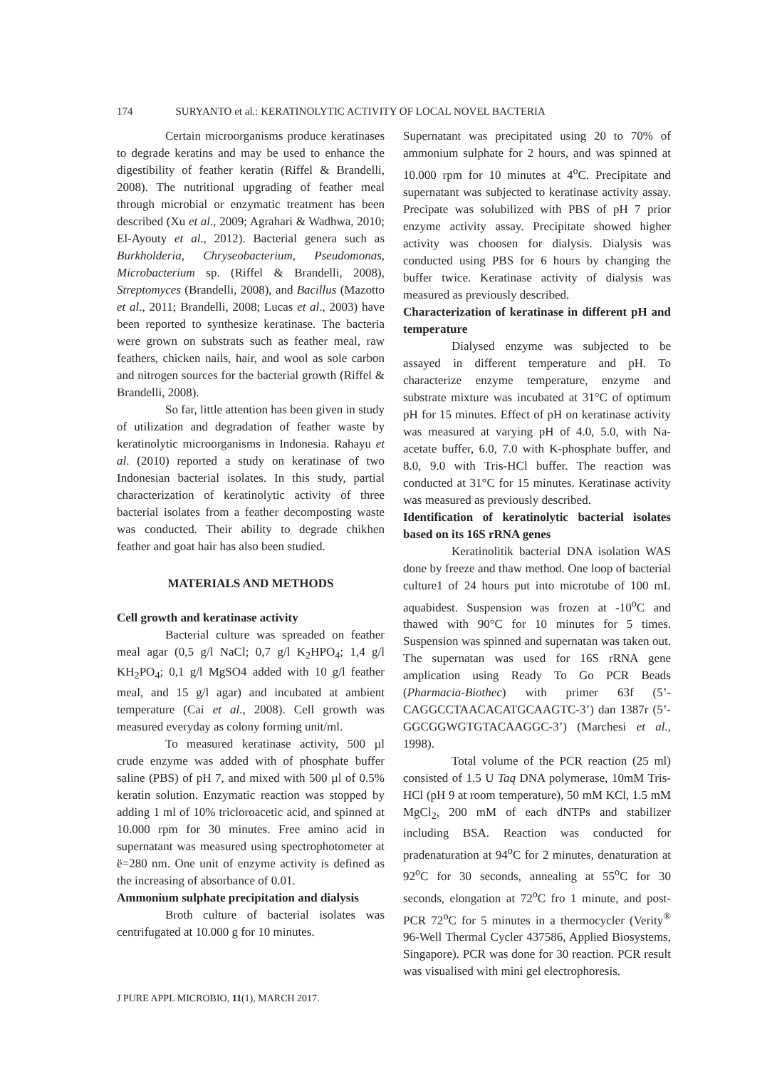174 SURYANTO et al.: KERATINOLYTIC ACTIVITY OF LOCAL NOVEL BACTERIA
Certain microorganisms produce keratinases to degrade keratins and may be used to enhance the digestibility of feather keratin (Riffel & Brandelli, 2008). The nutritional upgrading of feather meal through microbial or enzymatic treatment has been described (Xu et al., 2009; Agrahari & Wadhwa, 2010; El-Ayouty et al., 2012). Bacterial genera such as Burkholderia, Chryseobacterium, Pseudomonas, Microbacterium sp. (Riffel & Brandelli, 2008), Streptomyces (Brandelli, 2008), and Bacillus (Mazotto et al., 2011; Brandelli, 2008; Lucas et al., 2003) have been reported to synthesize keratinase. The bacteria were grown on substrats such as feather meal, raw feathers, chicken nails, hair, and wool as sole carbon and nitrogen sources for the bacterial growth (Riffel & Brandelli, 2008).
So far, little attention has been given in study of utilization and degradation of feather waste by keratinolytic microorganisms in Indonesia. Rahayu et al. (2010) reported a study on keratinase of two Indonesian bacterial isolates. In this study, partial characterization of keratinolytic activity of three bacterial isolates from a feather decomposting waste was conducted. Their ability to degrade chikhen feather and goat hair has also been studied.
MATERIALS AND METHODS
Cell growth and keratinase activity
Bacterial culture was spreaded on feather meal agar (0,5 g/l NaCl; 0,7 g/l K<sub>2</sub>HPO<sub>4</sub>; 1,4 g/l KH<sub>2</sub>PO<sub>4</sub>; 0,1 g/l MgSO4 added with 10 g/l feather meal, and 15 g/l agar) and incubated at ambient temperature (Cai et al., 2008). Cell growth was measured everyday as colony forming unit/ml.
To measured keratinase activity, 500 µl crude enzyme was added with of phosphate buffer saline (PBS) of pH 7, and mixed with 500 µl of 0.5% keratin solution. Enzymatic reaction was stopped by adding 1 ml of 10% tricloroacetic acid, and spinned at 10.000 rpm for 30 minutes. Free amino acid in supernatant was measured using spectrophotometer at ë=280 nm. One unit of enzyme activity is defined as the increasing of absorbance of 0.01.
Ammonium sulphate precipitation and dialysis
Broth culture of bacterial isolates was centrifugated at 10.000 g for 10 minutes.
Supernatant was precipitated using 20 to 70% of ammonium sulphate for 2 hours, and was spinned at 10.000 rpm for 10 minutes at 4<sup>o</sup>C. Precipitate and supernatant was subjected to keratinase activity assay. Precipate was solubilized with PBS of pH 7 prior enzyme activity assay. Precipitate showed higher activity was choosen for dialysis. Dialysis was conducted using PBS for 6 hours by changing the buffer twice. Keratinase activity of dialysis was measured as previously described.
Characterization of keratinase in different pH and temperature
Dialysed enzyme was subjected to be assayed in different temperature and pH. To characterize enzyme temperature, enzyme and substrate mixture was incubated at 31°C of optimum pH for 15 minutes. Effect of pH on keratinase activity was measured at varying pH of 4.0, 5.0, with Na-acetate buffer, 6.0, 7.0 with K-phosphate buffer, and 8.0, 9.0 with Tris-HCl buffer. The reaction was conducted at 31°C for 15 minutes. Keratinase activity was measured as previously described.
Identification of keratinolytic bacterial isolates based on its 16S rRNA genes
Keratinolitik bacterial DNA isolation WAS done by freeze and thaw method. One loop of bacterial culture1 of 24 hours put into microtube of 100 mL aquabidest. Suspension was frozen at -10<sup>o</sup>C and thawed with 90°C for 10 minutes for 5 times. Suspension was spinned and supernatan was taken out. The supernatan was used for 16S rRNA gene amplication using Ready To Go PCR Beads (Pharmacia-Biothec) with primer 63f (5’-CAGGCCTAACACATGCAAGTC-3’) dan 1387r (5’- GGCGGWGTGTACAAGGC-3’) (Marchesi et al., 1998).
Total volume of the PCR reaction (25 ml) consisted of 1.5 U Taq DNA polymerase, 10mM Tris-HCl (pH 9 at room temperature), 50 mM KCl, 1.5 mM MgCl<sub>2</sub>, 200 mM of each dNTPs and stabilizer including BSA. Reaction was conducted for pradenaturation at 94<sup>o</sup>C for 2 minutes, denaturation at 92<sup>o</sup>C for 30 seconds, annealing at 55<sup>o</sup>C for 30 seconds, elongation at 72<sup>o</sup>C fro 1 minute, and post-PCR 72<sup>o</sup>C for 5 minutes in a thermocycler (Verity<sup>®</sup> 96-Well Thermal Cycler 437586, Applied Biosystems, Singapore). PCR was done for 30 reaction. PCR result was visualised with mini gel electrophoresis.
J PURE APPL MICROBIO, 11(1), MARCH 2017.